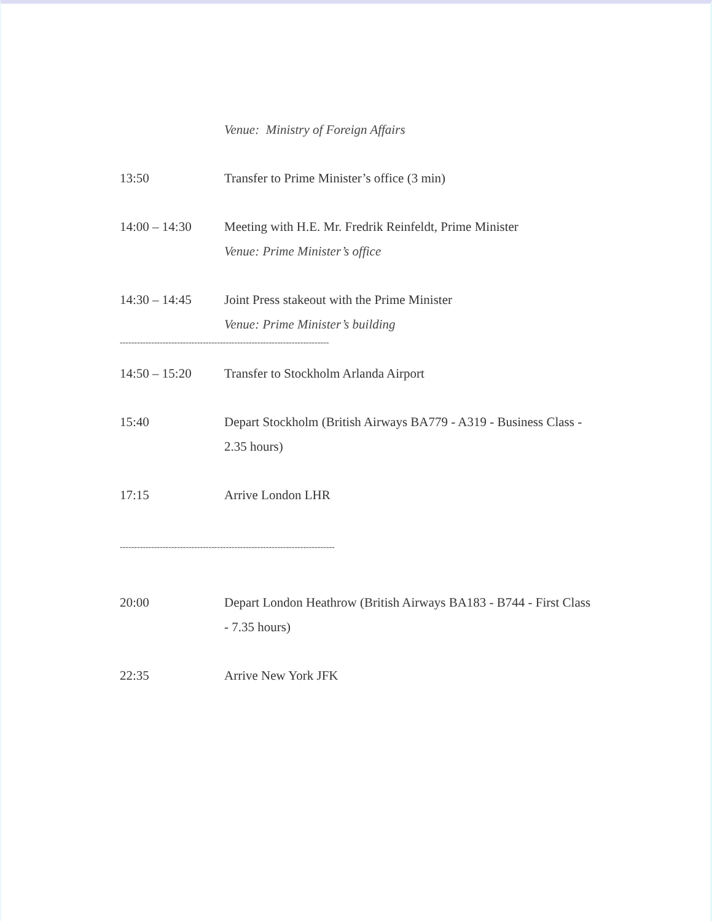Venue: Ministry of Foreign Affairs
13:50 Transfer to Prime Minister’s office (3 min)
14:00 – 14:30 Meeting with H.E. Mr. Fredrik Reinfeldt, Prime Minister
Venue: Prime Minister’s office
14:30 – 14:45 Joint Press stakeout with the Prime Minister
Venue: Prime Minister’s building
-------------------------------------------------------------------------
14:50 – 15:20 Transfer to Stockholm Arlanda Airport
15:40 Depart Stockholm (British Airways BA779 - A319 - Business Class - 2.35 hours)
17:15 Arrive London LHR
---------------------------------------------------------------------------
20:00 Depart London Heathrow (British Airways BA183 - B744 - First Class - 7.35 hours)
22:35 Arrive New York JFK